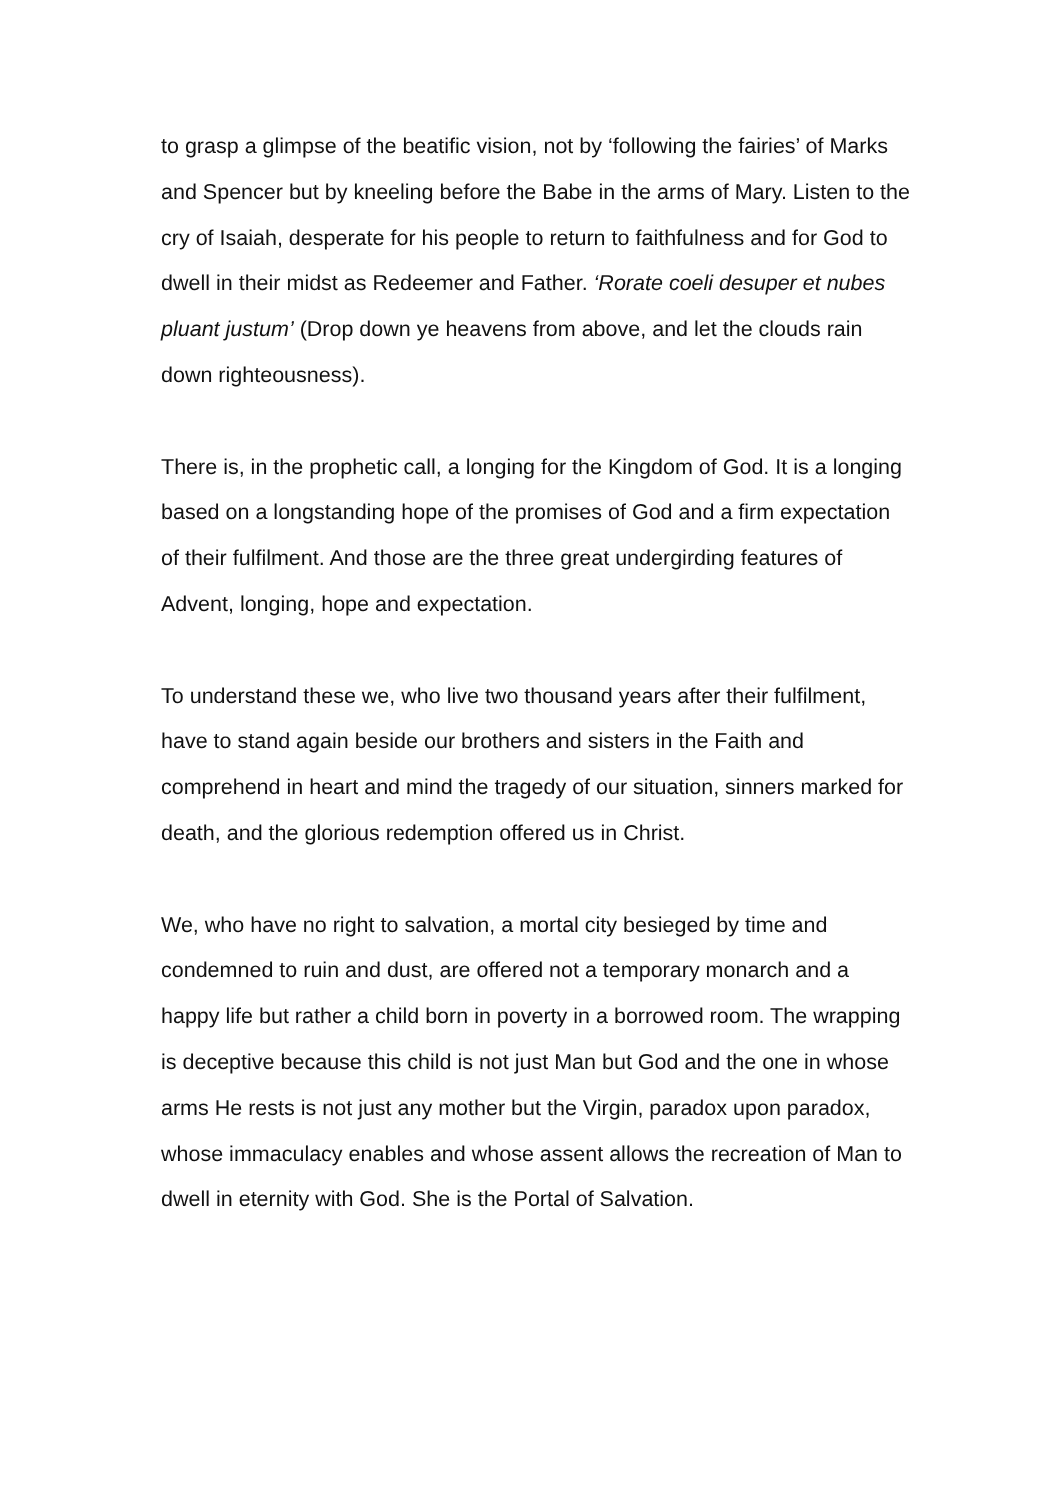to grasp a glimpse of the beatific vision, not by ‘following the fairies’ of Marks and Spencer but by kneeling before the Babe in the arms of Mary. Listen to the cry of Isaiah, desperate for his people to return to faithfulness and for God to dwell in their midst as Redeemer and Father. ‘Rorate coeli desuper et nubes pluant justum’ (Drop down ye heavens from above, and let the clouds rain down righteousness).
There is, in the prophetic call, a longing for the Kingdom of God. It is a longing based on a longstanding hope of the promises of God and a firm expectation of their fulfilment. And those are the three great undergirding features of Advent, longing, hope and expectation.
To understand these we, who live two thousand years after their fulfilment, have to stand again beside our brothers and sisters in the Faith and comprehend in heart and mind the tragedy of our situation, sinners marked for death, and the glorious redemption offered us in Christ.
We, who have no right to salvation, a mortal city besieged by time and condemned to ruin and dust, are offered not a temporary monarch and a happy life but rather a child born in poverty in a borrowed room. The wrapping is deceptive because this child is not just Man but God and the one in whose arms He rests is not just any mother but the Virgin, paradox upon paradox, whose immaculacy enables and whose assent allows the recreation of Man to dwell in eternity with God. She is the Portal of Salvation.